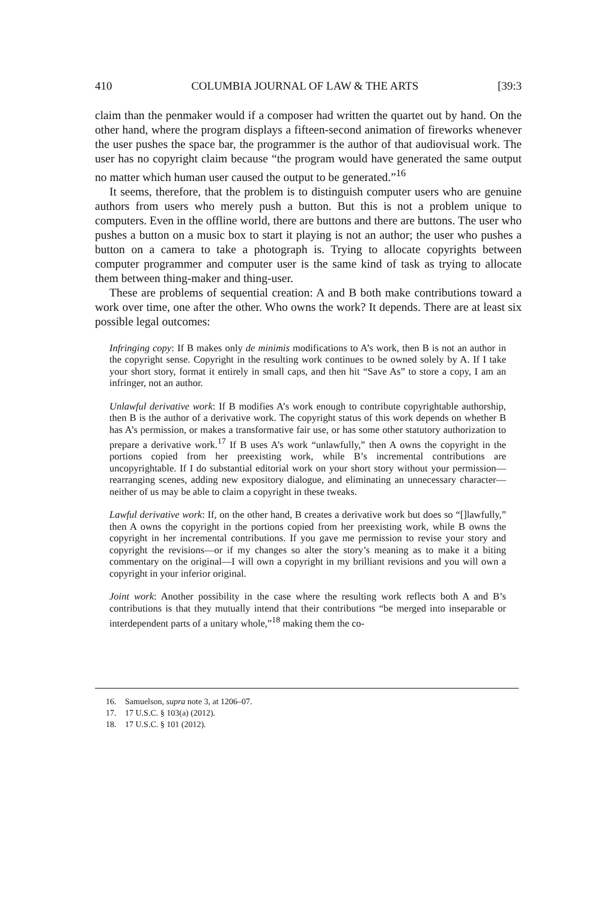410 COLUMBIA JOURNAL OF LAW & THE ARTS [39:3
claim than the penmaker would if a composer had written the quartet out by hand. On the other hand, where the program displays a fifteen-second animation of fireworks whenever the user pushes the space bar, the programmer is the author of that audiovisual work. The user has no copyright claim because “the program would have generated the same output no matter which human user caused the output to be generated.”<sup>16</sup>
It seems, therefore, that the problem is to distinguish computer users who are genuine authors from users who merely push a button. But this is not a problem unique to computers. Even in the offline world, there are buttons and there are buttons. The user who pushes a button on a music box to start it playing is not an author; the user who pushes a button on a camera to take a photograph is. Trying to allocate copyrights between computer programmer and computer user is the same kind of task as trying to allocate them between thing-maker and thing-user.
These are problems of sequential creation: A and B both make contributions toward a work over time, one after the other. Who owns the work? It depends. There are at least six possible legal outcomes:
Infringing copy: If B makes only de minimis modifications to A’s work, then B is not an author in the copyright sense. Copyright in the resulting work continues to be owned solely by A. If I take your short story, format it entirely in small caps, and then hit “Save As” to store a copy, I am an infringer, not an author.
Unlawful derivative work: If B modifies A’s work enough to contribute copyrightable authorship, then B is the author of a derivative work. The copyright status of this work depends on whether B has A’s permission, or makes a transformative fair use, or has some other statutory authorization to prepare a derivative work.<sup>17</sup> If B uses A’s work “unlawfully,” then A owns the copyright in the portions copied from her preexisting work, while B’s incremental contributions are uncopyrightable. If I do substantial editorial work on your short story without your permission—rearranging scenes, adding new expository dialogue, and eliminating an unnecessary character—neither of us may be able to claim a copyright in these tweaks.
Lawful derivative work: If, on the other hand, B creates a derivative work but does so “[]lawfully,” then A owns the copyright in the portions copied from her preexisting work, while B owns the copyright in her incremental contributions. If you gave me permission to revise your story and copyright the revisions—or if my changes so alter the story’s meaning as to make it a biting commentary on the original—I will own a copyright in my brilliant revisions and you will own a copyright in your inferior original.
Joint work: Another possibility in the case where the resulting work reflects both A and B’s contributions is that they mutually intend that their contributions “be merged into inseparable or interdependent parts of a unitary whole,”<sup>18</sup> making them the co-
16. Samuelson, supra note 3, at 1206–07.
17. 17 U.S.C. § 103(a) (2012).
18. 17 U.S.C. § 101 (2012).